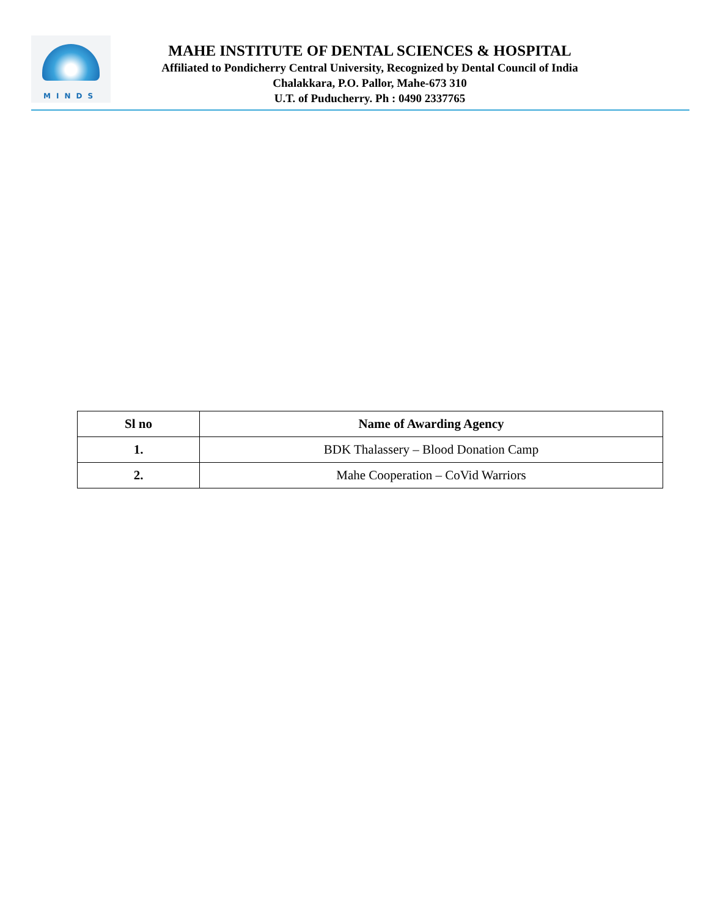MINDS
MAHE INSTITUTE OF DENTAL SCIENCES & HOSPITAL
Affiliated to Pondicherry Central University, Recognized by Dental Council of India
Chalakkara, P.O. Pallor, Mahe-673 310
U.T. of Puducherry. Ph : 0490 2337765
| Sl no | Name of Awarding Agency |
| --- | --- |
| 1. | BDK Thalassery – Blood Donation Camp |
| 2. | Mahe Cooperation – CoVid Warriors |